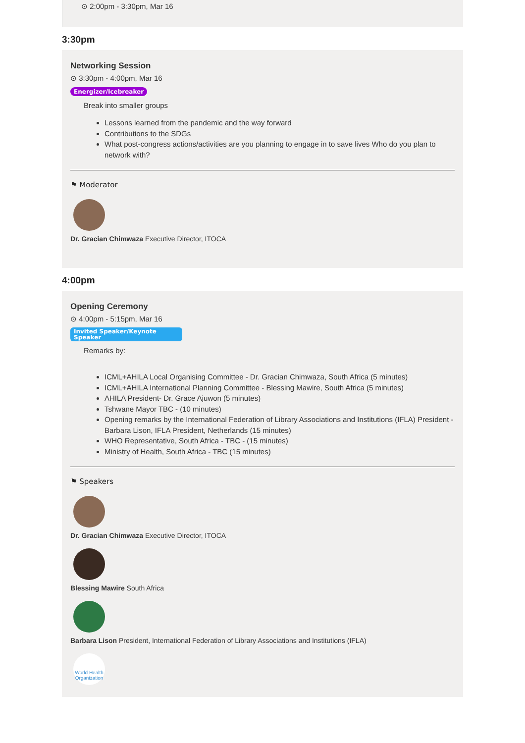⊙ 2:00pm - 3:30pm, Mar 16
3:30pm
Networking Session
⊙ 3:30pm - 4:00pm, Mar 16
Energizer/Icebreaker
Break into smaller groups
Lessons learned from the pandemic and the way forward
Contributions to the SDGs
What post-congress actions/activities are you planning to engage in to save lives Who do you plan to network with?
⚑ Moderator
Dr. Gracian Chimwaza Executive Director, ITOCA
4:00pm
Opening Ceremony
⊙ 4:00pm - 5:15pm, Mar 16
Invited Speaker/Keynote Speaker
Remarks by:
ICML+AHILA Local Organising Committee - Dr. Gracian Chimwaza, South Africa (5 minutes)
ICML+AHILA International Planning Committee - Blessing Mawire, South Africa (5 minutes)
AHILA President- Dr. Grace Ajuwon (5 minutes)
Tshwane Mayor TBC - (10 minutes)
Opening remarks by the International Federation of Library Associations and Institutions (IFLA) President - Barbara Lison, IFLA President, Netherlands (15 minutes)
WHO Representative, South Africa - TBC - (15 minutes)
Ministry of Health, South Africa - TBC (15 minutes)
⚑ Speakers
Dr. Gracian Chimwaza Executive Director, ITOCA
Blessing Mawire South Africa
Barbara Lison President, International Federation of Library Associations and Institutions (IFLA)
World Health Organization